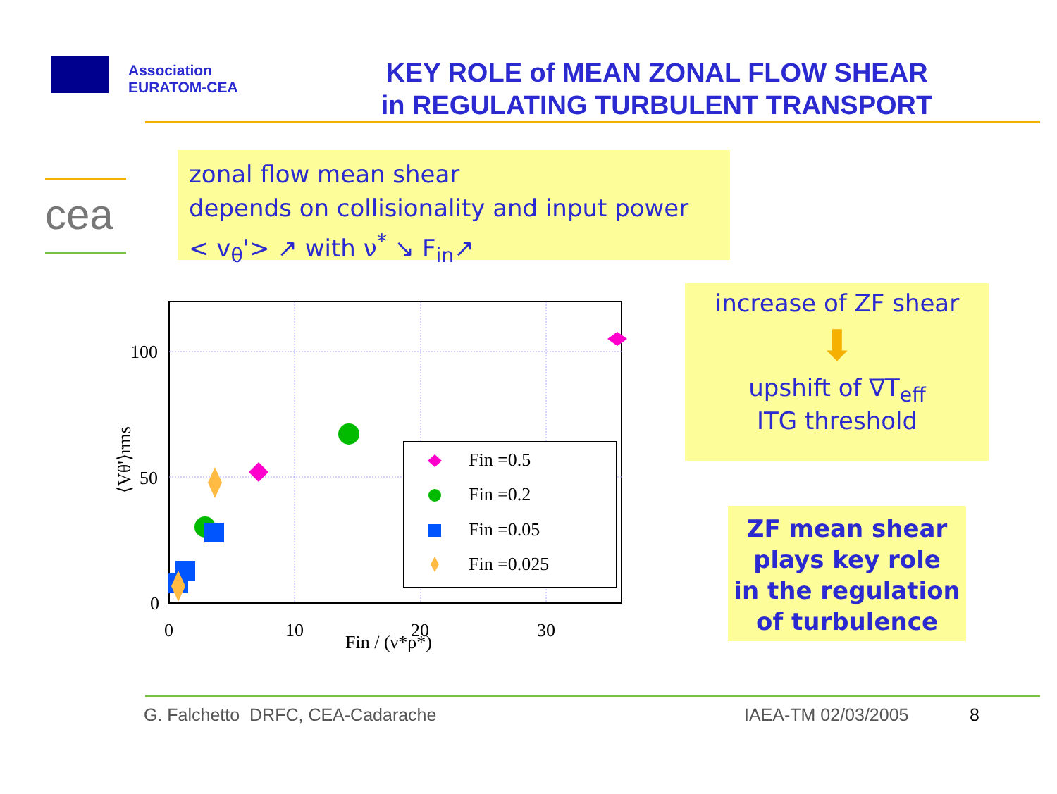Association
EURATOM-CEA
KEY ROLE of MEAN ZONAL FLOW SHEAR
in REGULATING TURBULENT TRANSPORT
cea
zonal flow mean shear
depends on collisionality and input power
< v<sub>θ</sub>'> ↗ with ν<sup>*</sup> ↘ F<sub>in</sub>↗
increase of ZF shear
⬇
upshift of ∇T<sub>eff</sub>
ITG threshold
ZF mean shear
plays key role
in the regulation
of turbulence
100
50
0
0
10
20
30
Fin / (ν*ρ*)
⟨Vθ'⟩rms
Fin =0.5
Fin =0.2
Fin =0.05
Fin =0.025
G. Falchetto DRFC, CEA-Cadarache
IAEA-TM 02/03/2005 8